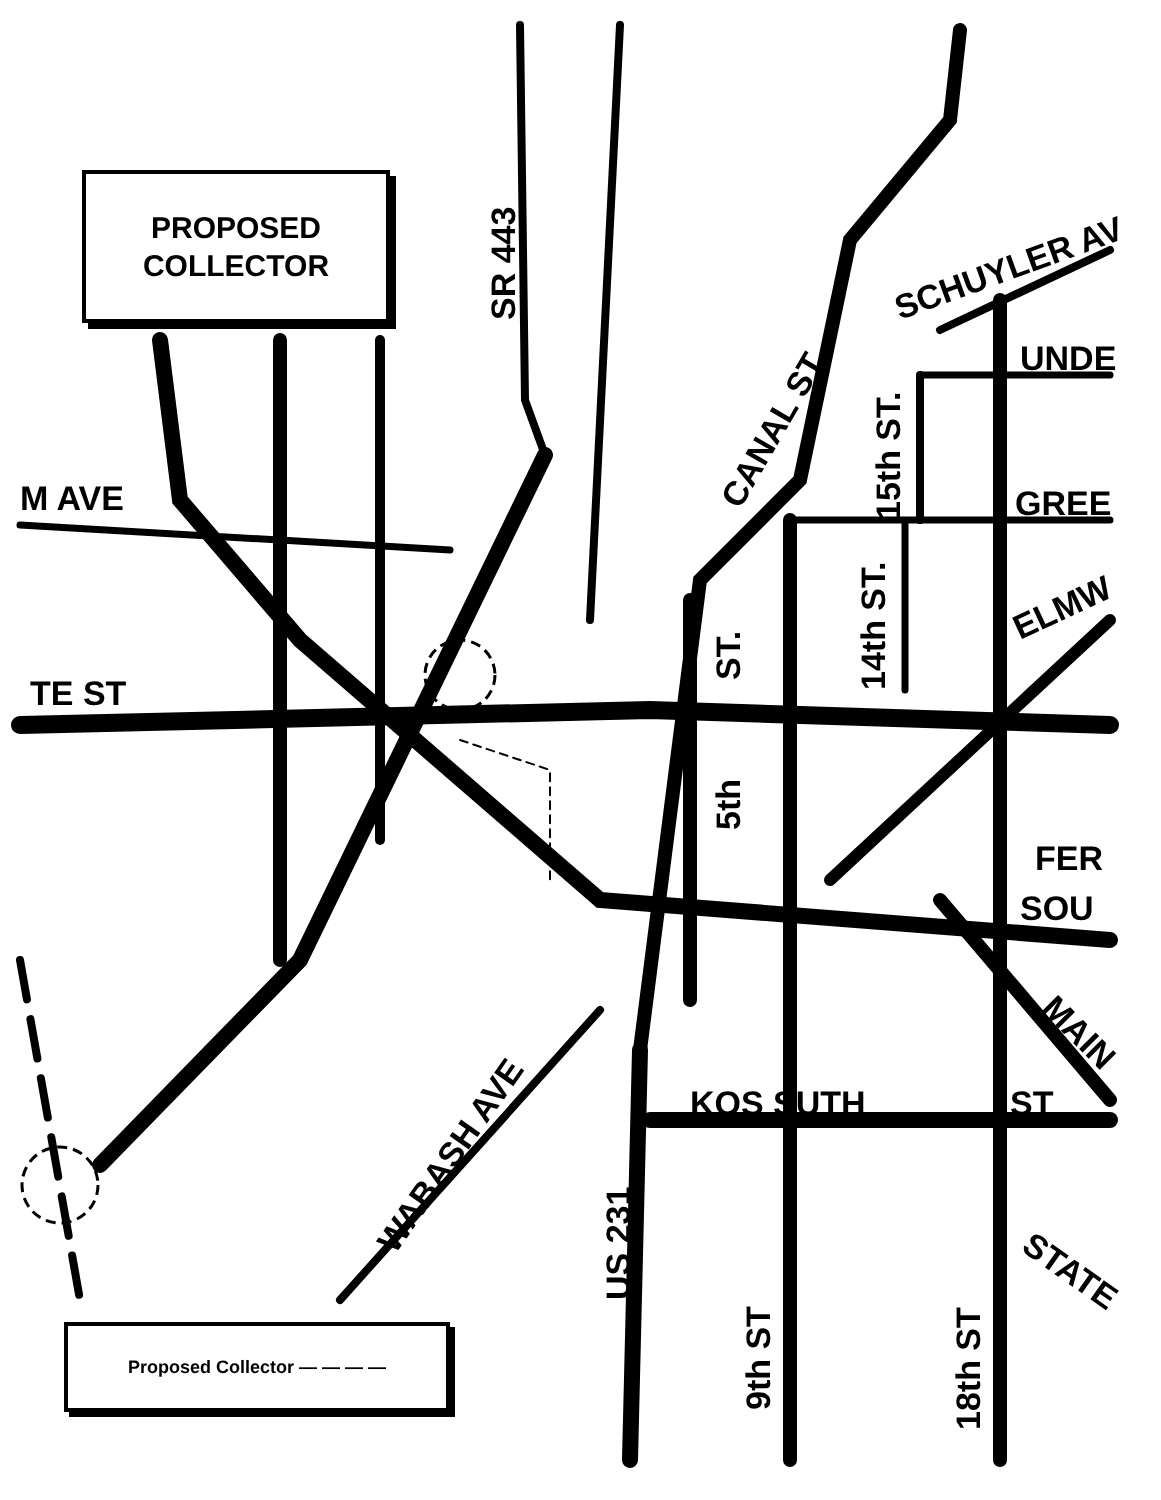TE ST
M AVE
KOS SUTH
ST
UNDE
GREE
FER
SOU
SR 443
CANAL ST
15th ST.
14th ST.
ST.
5th
US 231
9th ST
18th ST
WABASH AVE
SCHUYLER AV
ELMW
MAIN
STATE
PROPOSED
COLLECTOR
Proposed Collector — — — —